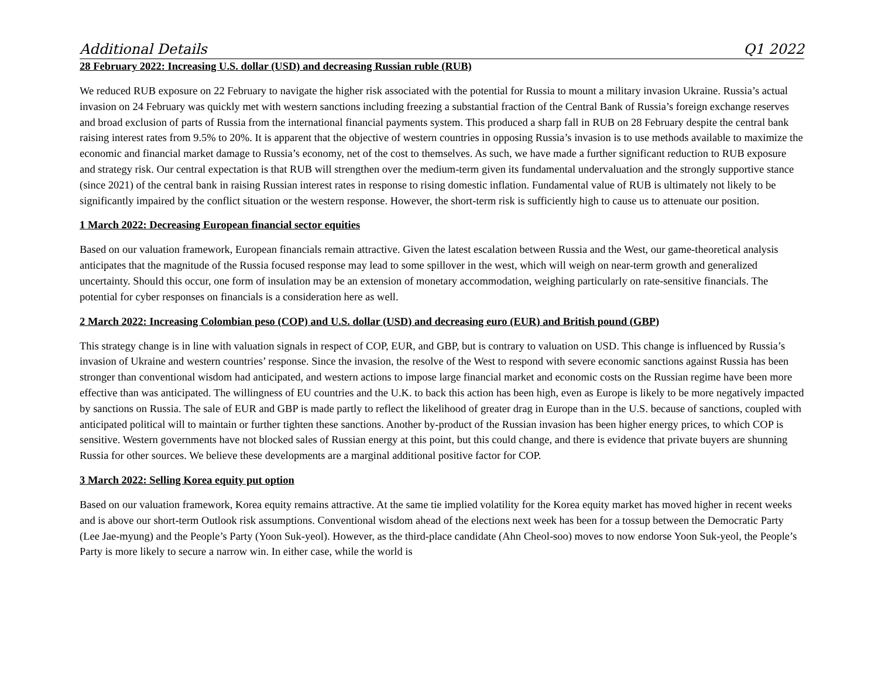Additional Details Q1 2022
28 February 2022: Increasing U.S. dollar (USD) and decreasing Russian ruble (RUB)
We reduced RUB exposure on 22 February to navigate the higher risk associated with the potential for Russia to mount a military invasion Ukraine. Russia’s actual invasion on 24 February was quickly met with western sanctions including freezing a substantial fraction of the Central Bank of Russia’s foreign exchange reserves and broad exclusion of parts of Russia from the international financial payments system. This produced a sharp fall in RUB on 28 February despite the central bank raising interest rates from 9.5% to 20%. It is apparent that the objective of western countries in opposing Russia’s invasion is to use methods available to maximize the economic and financial market damage to Russia’s economy, net of the cost to themselves. As such, we have made a further significant reduction to RUB exposure and strategy risk. Our central expectation is that RUB will strengthen over the medium-term given its fundamental undervaluation and the strongly supportive stance (since 2021) of the central bank in raising Russian interest rates in response to rising domestic inflation. Fundamental value of RUB is ultimately not likely to be significantly impaired by the conflict situation or the western response. However, the short-term risk is sufficiently high to cause us to attenuate our position.
1 March 2022: Decreasing European financial sector equities
Based on our valuation framework, European financials remain attractive. Given the latest escalation between Russia and the West, our game-theoretical analysis anticipates that the magnitude of the Russia focused response may lead to some spillover in the west, which will weigh on near-term growth and generalized uncertainty. Should this occur, one form of insulation may be an extension of monetary accommodation, weighing particularly on rate-sensitive financials. The potential for cyber responses on financials is a consideration here as well.
2 March 2022: Increasing Colombian peso (COP) and U.S. dollar (USD) and decreasing euro (EUR) and British pound (GBP)
This strategy change is in line with valuation signals in respect of COP, EUR, and GBP, but is contrary to valuation on USD. This change is influenced by Russia’s invasion of Ukraine and western countries’ response. Since the invasion, the resolve of the West to respond with severe economic sanctions against Russia has been stronger than conventional wisdom had anticipated, and western actions to impose large financial market and economic costs on the Russian regime have been more effective than was anticipated. The willingness of EU countries and the U.K. to back this action has been high, even as Europe is likely to be more negatively impacted by sanctions on Russia. The sale of EUR and GBP is made partly to reflect the likelihood of greater drag in Europe than in the U.S. because of sanctions, coupled with anticipated political will to maintain or further tighten these sanctions. Another by-product of the Russian invasion has been higher energy prices, to which COP is sensitive. Western governments have not blocked sales of Russian energy at this point, but this could change, and there is evidence that private buyers are shunning Russia for other sources. We believe these developments are a marginal additional positive factor for COP.
3 March 2022: Selling Korea equity put option
Based on our valuation framework, Korea equity remains attractive. At the same tie implied volatility for the Korea equity market has moved higher in recent weeks and is above our short-term Outlook risk assumptions. Conventional wisdom ahead of the elections next week has been for a tossup between the Democratic Party (Lee Jae-myung) and the People’s Party (Yoon Suk-yeol). However, as the third-place candidate (Ahn Cheol-soo) moves to now endorse Yoon Suk-yeol, the People’s Party is more likely to secure a narrow win. In either case, while the world is